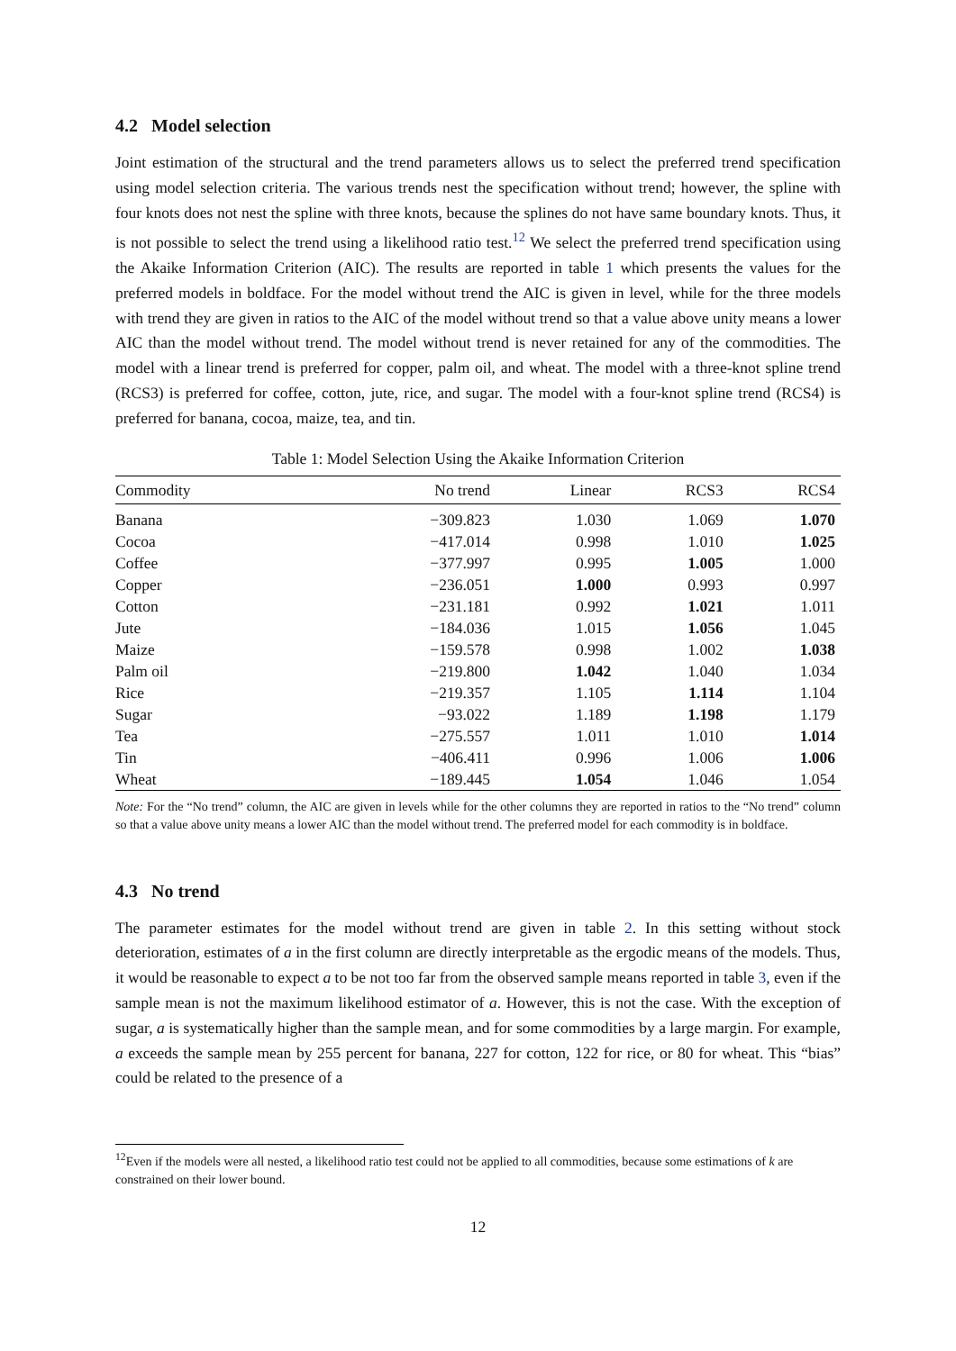4.2 Model selection
Joint estimation of the structural and the trend parameters allows us to select the preferred trend specification using model selection criteria. The various trends nest the specification without trend; however, the spline with four knots does not nest the spline with three knots, because the splines do not have same boundary knots. Thus, it is not possible to select the trend using a likelihood ratio test.<sup>12</sup> We select the preferred trend specification using the Akaike Information Criterion (AIC). The results are reported in table 1 which presents the values for the preferred models in boldface. For the model without trend the AIC is given in level, while for the three models with trend they are given in ratios to the AIC of the model without trend so that a value above unity means a lower AIC than the model without trend. The model without trend is never retained for any of the commodities. The model with a linear trend is preferred for copper, palm oil, and wheat. The model with a three-knot spline trend (RCS3) is preferred for coffee, cotton, jute, rice, and sugar. The model with a four-knot spline trend (RCS4) is preferred for banana, cocoa, maize, tea, and tin.
Table 1: Model Selection Using the Akaike Information Criterion
| Commodity | No trend | Linear | RCS3 | RCS4 |
| --- | --- | --- | --- | --- |
| Banana | −309.823 | 1.030 | 1.069 | 1.070 |
| Cocoa | −417.014 | 0.998 | 1.010 | 1.025 |
| Coffee | −377.997 | 0.995 | 1.005 | 1.000 |
| Copper | −236.051 | 1.000 | 0.993 | 0.997 |
| Cotton | −231.181 | 0.992 | 1.021 | 1.011 |
| Jute | −184.036 | 1.015 | 1.056 | 1.045 |
| Maize | −159.578 | 0.998 | 1.002 | 1.038 |
| Palm oil | −219.800 | 1.042 | 1.040 | 1.034 |
| Rice | −219.357 | 1.105 | 1.114 | 1.104 |
| Sugar | −93.022 | 1.189 | 1.198 | 1.179 |
| Tea | −275.557 | 1.011 | 1.010 | 1.014 |
| Tin | −406.411 | 0.996 | 1.006 | 1.006 |
| Wheat | −189.445 | 1.054 | 1.046 | 1.054 |
Note: For the “No trend” column, the AIC are given in levels while for the other columns they are reported in ratios to the “No trend” column so that a value above unity means a lower AIC than the model without trend. The preferred model for each commodity is in boldface.
4.3 No trend
The parameter estimates for the model without trend are given in table 2. In this setting without stock deterioration, estimates of a in the first column are directly interpretable as the ergodic means of the models. Thus, it would be reasonable to expect a to be not too far from the observed sample means reported in table 3, even if the sample mean is not the maximum likelihood estimator of a. However, this is not the case. With the exception of sugar, a is systematically higher than the sample mean, and for some commodities by a large margin. For example, a exceeds the sample mean by 255 percent for banana, 227 for cotton, 122 for rice, or 80 for wheat. This “bias” could be related to the presence of a
<sup>12</sup> Even if the models were all nested, a likelihood ratio test could not be applied to all commodities, because some estimations of k are constrained on their lower bound.
12